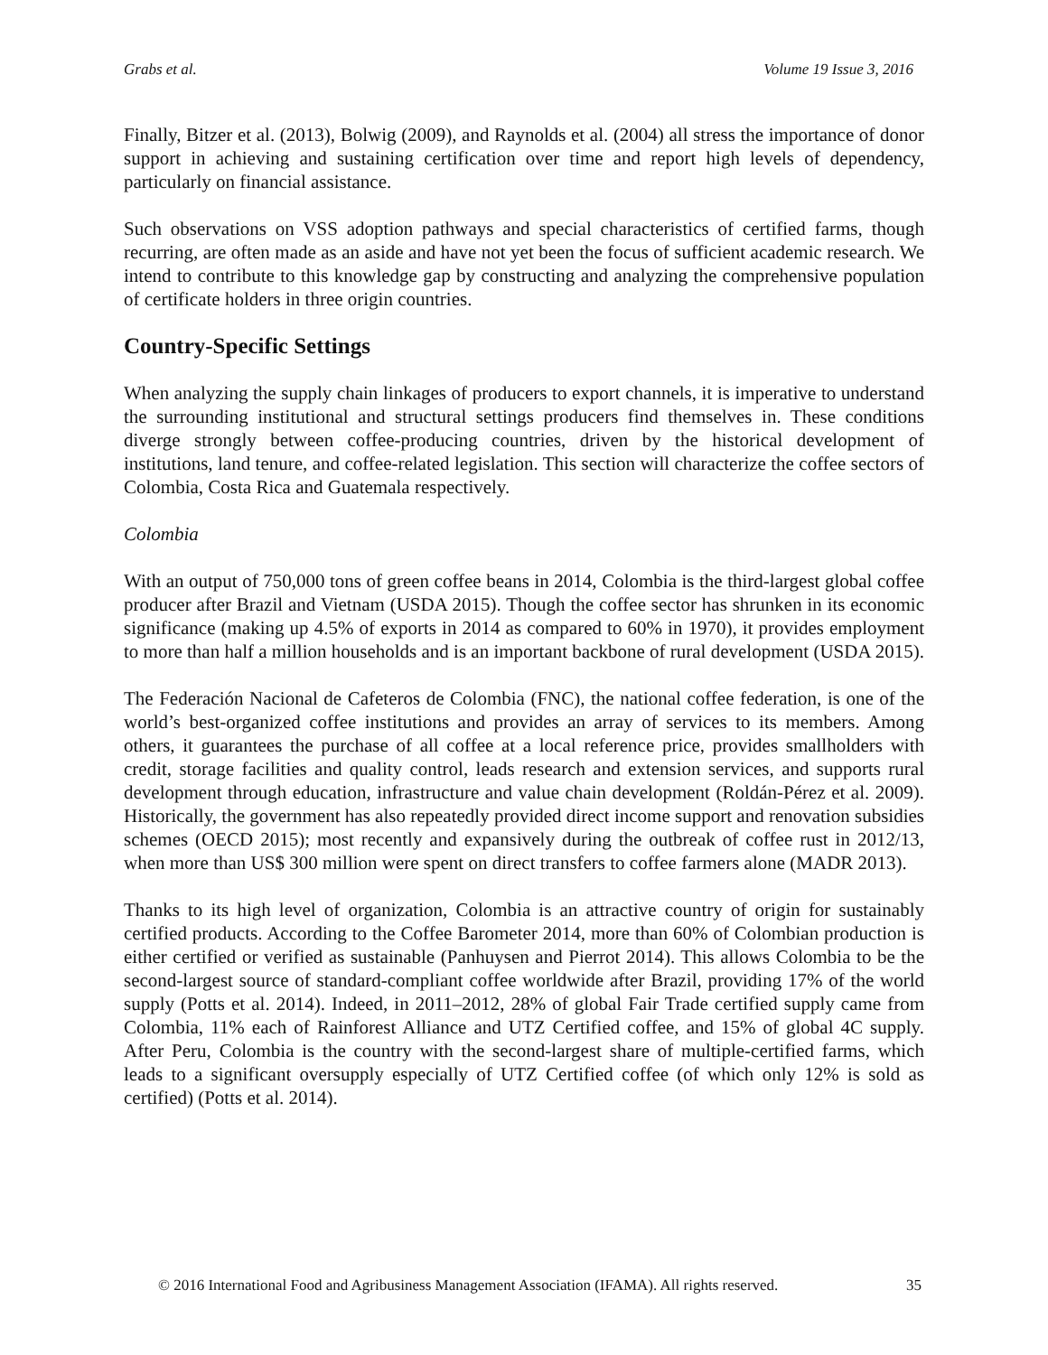Grabs et al. Volume 19 Issue 3, 2016
Finally, Bitzer et al. (2013), Bolwig (2009), and Raynolds et al. (2004) all stress the importance of donor support in achieving and sustaining certification over time and report high levels of dependency, particularly on financial assistance.
Such observations on VSS adoption pathways and special characteristics of certified farms, though recurring, are often made as an aside and have not yet been the focus of sufficient academic research. We intend to contribute to this knowledge gap by constructing and analyzing the comprehensive population of certificate holders in three origin countries.
Country-Specific Settings
When analyzing the supply chain linkages of producers to export channels, it is imperative to understand the surrounding institutional and structural settings producers find themselves in. These conditions diverge strongly between coffee-producing countries, driven by the historical development of institutions, land tenure, and coffee-related legislation. This section will characterize the coffee sectors of Colombia, Costa Rica and Guatemala respectively.
Colombia
With an output of 750,000 tons of green coffee beans in 2014, Colombia is the third-largest global coffee producer after Brazil and Vietnam (USDA 2015). Though the coffee sector has shrunken in its economic significance (making up 4.5% of exports in 2014 as compared to 60% in 1970), it provides employment to more than half a million households and is an important backbone of rural development (USDA 2015).
The Federación Nacional de Cafeteros de Colombia (FNC), the national coffee federation, is one of the world’s best-organized coffee institutions and provides an array of services to its members. Among others, it guarantees the purchase of all coffee at a local reference price, provides smallholders with credit, storage facilities and quality control, leads research and extension services, and supports rural development through education, infrastructure and value chain development (Roldán-Pérez et al. 2009). Historically, the government has also repeatedly provided direct income support and renovation subsidies schemes (OECD 2015); most recently and expansively during the outbreak of coffee rust in 2012/13, when more than US$ 300 million were spent on direct transfers to coffee farmers alone (MADR 2013).
Thanks to its high level of organization, Colombia is an attractive country of origin for sustainably certified products. According to the Coffee Barometer 2014, more than 60% of Colombian production is either certified or verified as sustainable (Panhuysen and Pierrot 2014). This allows Colombia to be the second-largest source of standard-compliant coffee worldwide after Brazil, providing 17% of the world supply (Potts et al. 2014). Indeed, in 2011–2012, 28% of global Fair Trade certified supply came from Colombia, 11% each of Rainforest Alliance and UTZ Certified coffee, and 15% of global 4C supply. After Peru, Colombia is the country with the second-largest share of multiple-certified farms, which leads to a significant oversupply especially of UTZ Certified coffee (of which only 12% is sold as certified) (Potts et al. 2014).
© 2016 International Food and Agribusiness Management Association (IFAMA). All rights reserved. 35